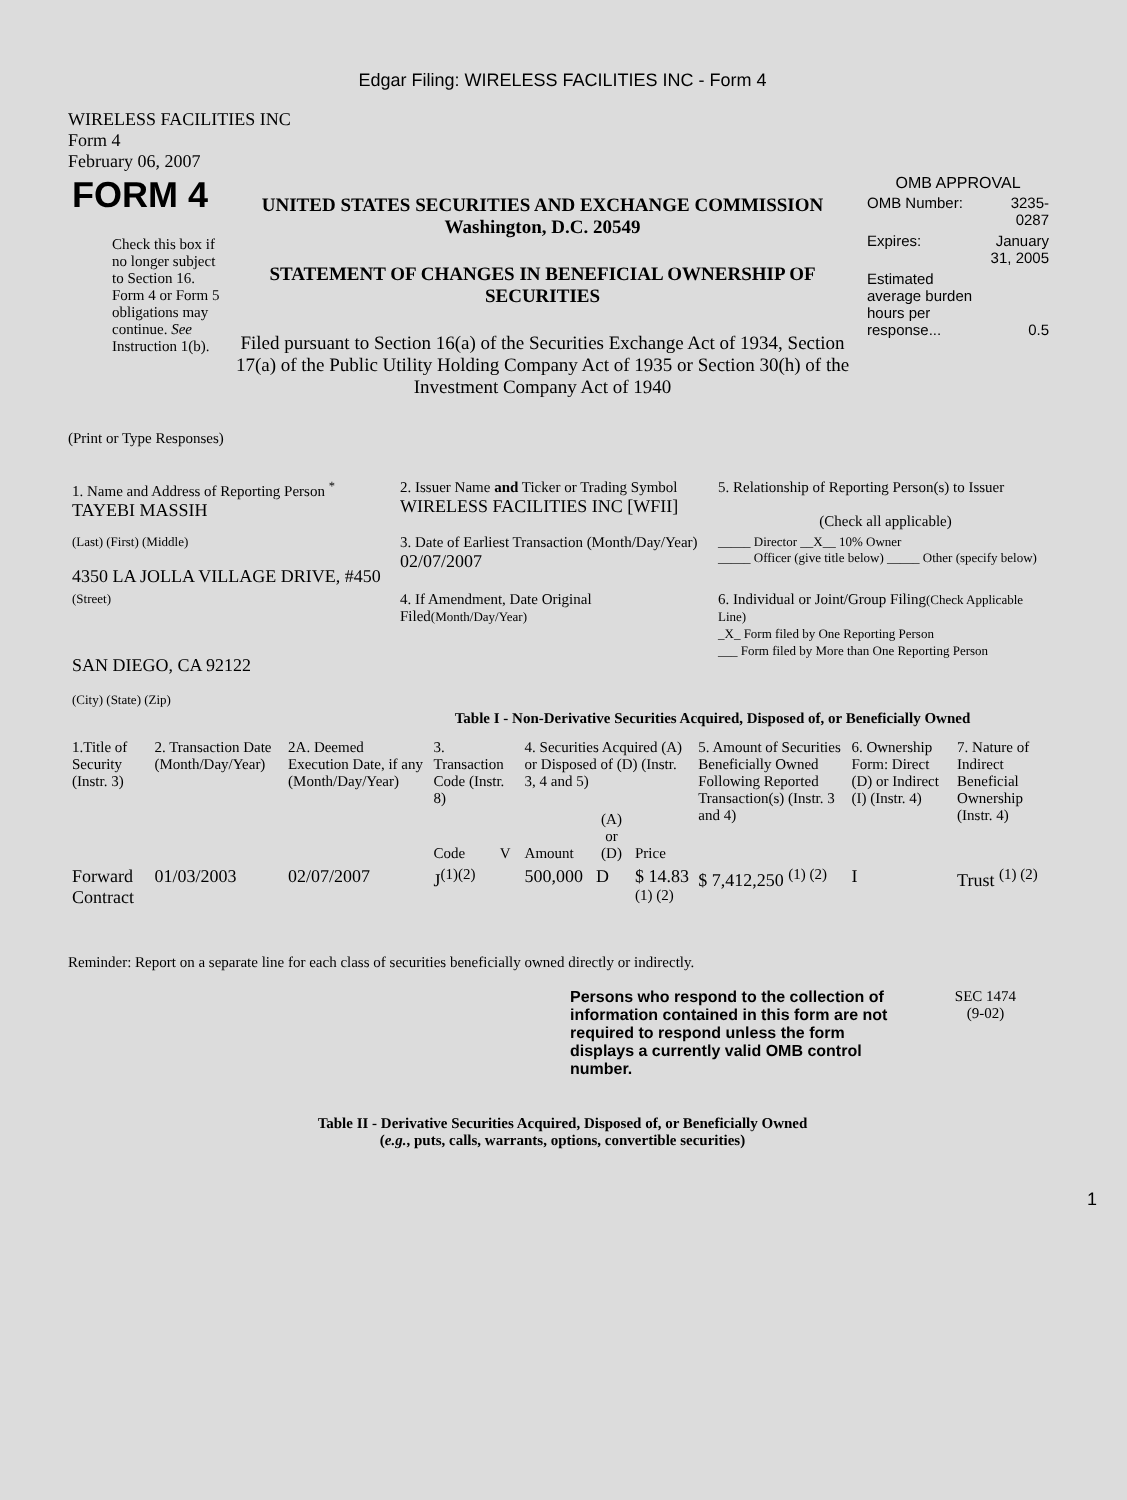Edgar Filing: WIRELESS FACILITIES INC - Form 4
WIRELESS FACILITIES INC
Form 4
February 06, 2007
| FORM 4 Check this box if no longer subject to Section 16. Form 4 or Form 5 obligations may continue. See Instruction 1(b). | UNITED STATES SECURITIES AND EXCHANGE COMMISSION Washington, D.C. 20549 STATEMENT OF CHANGES IN BENEFICIAL OWNERSHIP OF SECURITIES Filed pursuant to Section 16(a) of the Securities Exchange Act of 1934, Section 17(a) of the Public Utility Holding Company Act of 1935 or Section 30(h) of the Investment Company Act of 1940 | OMB APPROVAL / OMB Number: / 3235-0287 / / Expires: / January 31, 2005 / / Estimated average burden hours per response... / 0.5 / |
(Print or Type Responses)
| 1. Name and Address of Reporting Person <sup>*</sup> TAYEBI MASSIH | 2. Issuer Name and Ticker or Trading Symbol WIRELESS FACILITIES INC [WFII] | 5. Relationship of Reporting Person(s) to Issuer (Check all applicable) |
| (Last) (First) (Middle) 4350 LA JOLLA VILLAGE DRIVE, #450 | 3. Date of Earliest Transaction (Month/Day/Year) 02/07/2007 | _____ Director __X__ 10% Owner _____ Officer (give title below) _____ Other (specify below) |
| (Street) SAN DIEGO, CA 92122 (City) (State) (Zip) | 4. If Amendment, Date Original Filed (Month/Day/Year) | 6. Individual or Joint/Group Filing (Check Applicable Line) _X_ Form filed by One Reporting Person ___ Form filed by More than One Reporting Person |
Table I - Non-Derivative Securities Acquired, Disposed of, or Beneficially Owned
| 1.Title of Security (Instr. 3) | 2. Transaction Date (Month/Day/Year) | 2A. Deemed Execution Date, if any (Month/Day/Year) | 3. Transaction Code (Instr. 8) | | 4. Securities Acquired (A) or Disposed of (D) (Instr. 3, 4 and 5) | | | 5. Amount of Securities Beneficially Owned Following Reported Transaction(s) (Instr. 3 and 4) | 6. Ownership Form: Direct (D) or Indirect (I) (Instr. 4) | 7. Nature of Indirect Beneficial Ownership (Instr. 4) |
| --- | --- | --- | --- | --- | --- | --- | --- | --- | --- | --- |
| | | | Code | V | Amount | (A) or (D) | Price | | | |
| Forward Contract | 01/03/2003 | 02/07/2007 | J<sup>(1)(2)</sup> | | 500,000 | D | $ 14.83 <sup>(1) (2)</sup> | $ 7,412,250 <sup>(1) (2)</sup> | I | Trust <sup>(1) (2)</sup> |
Reminder: Report on a separate line for each class of securities beneficially owned directly or indirectly.
| | Persons who respond to the collection of information contained in this form are not required to respond unless the form displays a currently valid OMB control number. | SEC 1474 (9-02) |
Table II - Derivative Securities Acquired, Disposed of, or Beneficially Owned
(e.g., puts, calls, warrants, options, convertible securities)
1